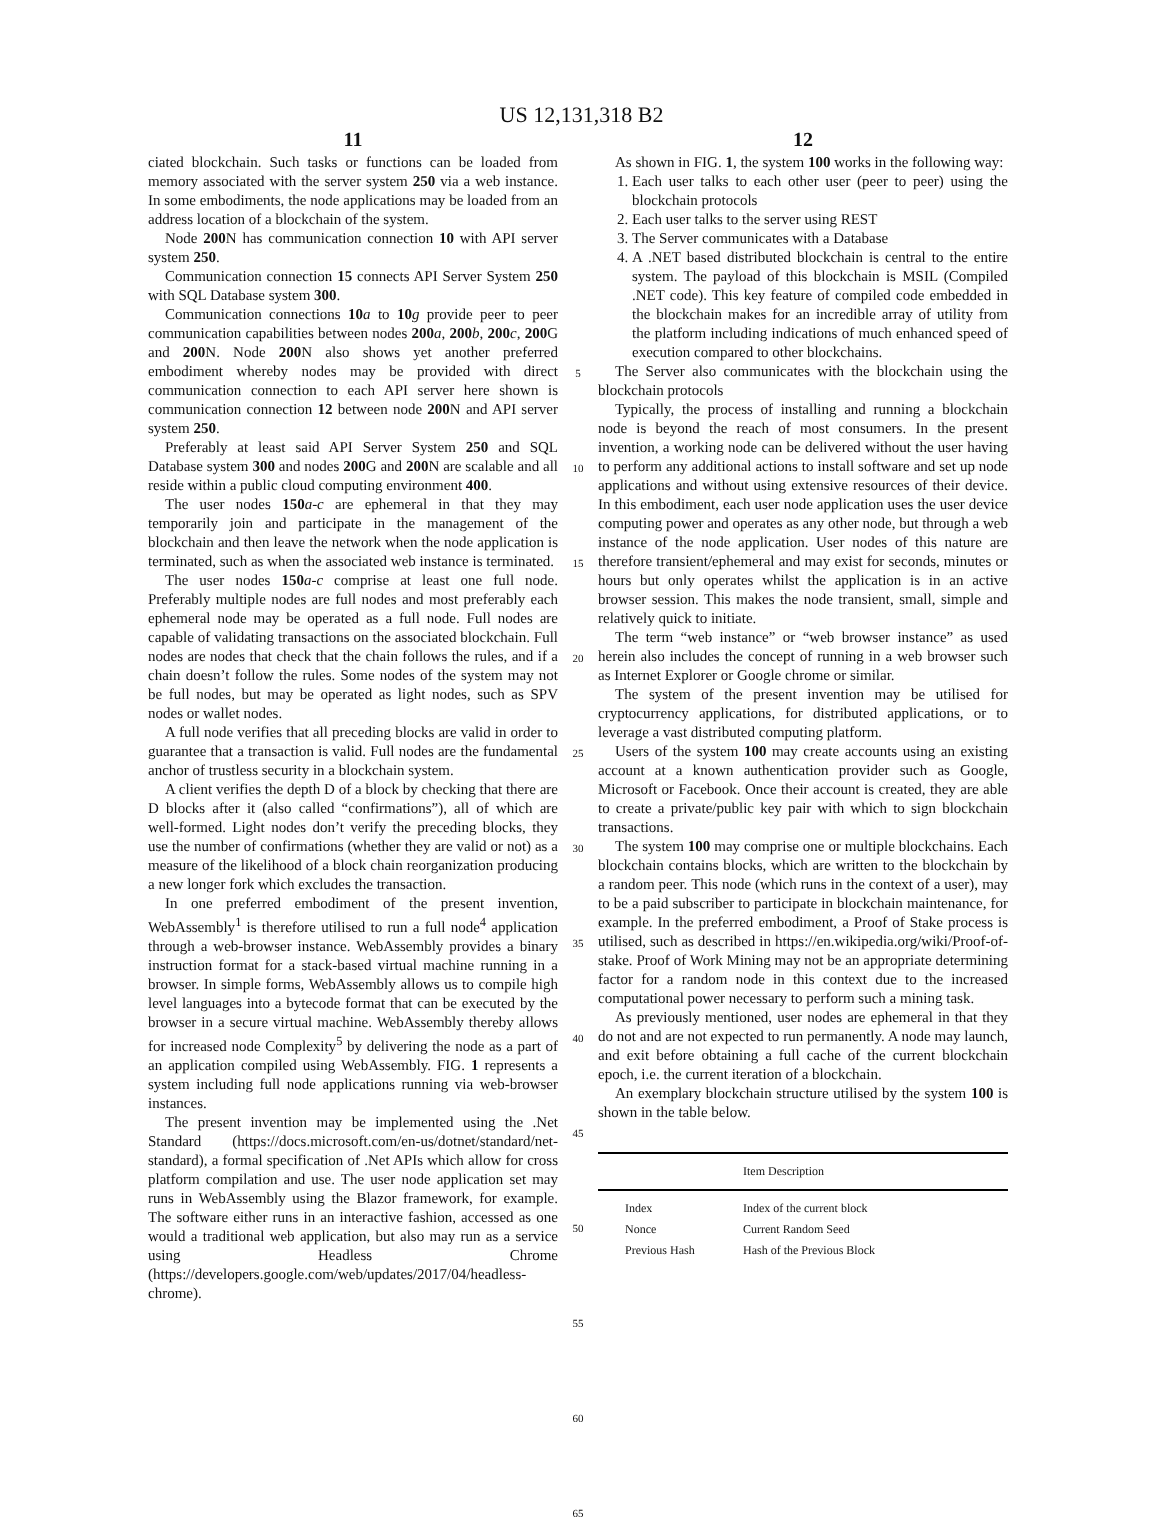US 12,131,318 B2
11
ciated blockchain. Such tasks or functions can be loaded from memory associated with the server system 250 via a web instance. In some embodiments, the node applications may be loaded from an address location of a blockchain of the system.
Node 200 N has communication connection 10 with API server system 250.
Communication connection 15 connects API Server System 250 with SQL Database system 300.
Communication connections 10 a to 10 g provide peer to peer communication capabilities between nodes 200 a, 200 b, 200 c, 200 G and 200 N. Node 200 N also shows yet another preferred embodiment whereby nodes may be provided with direct communication connection to each API server here shown is communication connection 12 between node 200 N and API server system 250.
Preferably at least said API Server System 250 and SQL Database system 300 and nodes 200 G and 200 N are scalable and all reside within a public cloud computing environment 400.
The user nodes 150 a-c are ephemeral in that they may temporarily join and participate in the management of the blockchain and then leave the network when the node application is terminated, such as when the associated web instance is terminated.
The user nodes 150 a-c comprise at least one full node. Preferably multiple nodes are full nodes and most preferably each ephemeral node may be operated as a full node. Full nodes are capable of validating transactions on the associated blockchain. Full nodes are nodes that check that the chain follows the rules, and if a chain doesn’t follow the rules. Some nodes of the system may not be full nodes, but may be operated as light nodes, such as SPV nodes or wallet nodes.
A full node verifies that all preceding blocks are valid in order to guarantee that a transaction is valid. Full nodes are the fundamental anchor of trustless security in a blockchain system.
A client verifies the depth D of a block by checking that there are D blocks after it (also called “confirmations”), all of which are well-formed. Light nodes don’t verify the preceding blocks, they use the number of confirmations (whether they are valid or not) as a measure of the likelihood of a block chain reorganization producing a new longer fork which excludes the transaction.
In one preferred embodiment of the present invention, WebAssembly<sup>1</sup> is therefore utilised to run a full node<sup>4</sup> application through a web-browser instance. WebAssembly provides a binary instruction format for a stack-based virtual machine running in a browser. In simple forms, WebAssembly allows us to compile high level languages into a bytecode format that can be executed by the browser in a secure virtual machine. WebAssembly thereby allows for increased node Complexity<sup>5</sup> by delivering the node as a part of an application compiled using WebAssembly. FIG. 1 represents a system including full node applications running via web-browser instances.
The present invention may be implemented using the .Net Standard (https://docs.microsoft.com/en-us/dotnet/standard/net-standard), a formal specification of .Net APIs which allow for cross platform compilation and use. The user node application set may runs in WebAssembly using the Blazor framework, for example. The software either runs in an interactive fashion, accessed as one would a traditional web application, but also may run as a service using Headless Chrome (https://developers.google.com/web/updates/2017/04/headless-chrome).
5
10
15
20
25
30
35
40
45
50
55
60
65
12
As shown in FIG. 1, the system 100 works in the following way:
1. Each user talks to each other user (peer to peer) using the blockchain protocols
2. Each user talks to the server using REST
3. The Server communicates with a Database
4. A .NET based distributed blockchain is central to the entire system. The payload of this blockchain is MSIL (Compiled .NET code). This key feature of compiled code embedded in the blockchain makes for an incredible array of utility from the platform including indications of much enhanced speed of execution compared to other blockchains.
The Server also communicates with the blockchain using the blockchain protocols
Typically, the process of installing and running a blockchain node is beyond the reach of most consumers. In the present invention, a working node can be delivered without the user having to perform any additional actions to install software and set up node applications and without using extensive resources of their device. In this embodiment, each user node application uses the user device computing power and operates as any other node, but through a web instance of the node application. User nodes of this nature are therefore transient/ephemeral and may exist for seconds, minutes or hours but only operates whilst the application is in an active browser session. This makes the node transient, small, simple and relatively quick to initiate.
The term “web instance” or “web browser instance” as used herein also includes the concept of running in a web browser such as Internet Explorer or Google chrome or similar.
The system of the present invention may be utilised for cryptocurrency applications, for distributed applications, or to leverage a vast distributed computing platform.
Users of the system 100 may create accounts using an existing account at a known authentication provider such as Google, Microsoft or Facebook. Once their account is created, they are able to create a private/public key pair with which to sign blockchain transactions.
The system 100 may comprise one or multiple blockchains. Each blockchain contains blocks, which are written to the blockchain by a random peer. This node (which runs in the context of a user), may to be a paid subscriber to participate in blockchain maintenance, for example. In the preferred embodiment, a Proof of Stake process is utilised, such as described in https://en.wikipedia.org/wiki/Proof-of-stake. Proof of Work Mining may not be an appropriate determining factor for a random node in this context due to the increased computational power necessary to perform such a mining task.
As previously mentioned, user nodes are ephemeral in that they do not and are not expected to run permanently. A node may launch, and exit before obtaining a full cache of the current blockchain epoch, i.e. the current iteration of a blockchain.
An exemplary blockchain structure utilised by the system 100 is shown in the table below.
| | Item Description |
| --- | --- |
| Index | Index of the current block |
| Nonce | Current Random Seed |
| Previous Hash | Hash of the Previous Block |